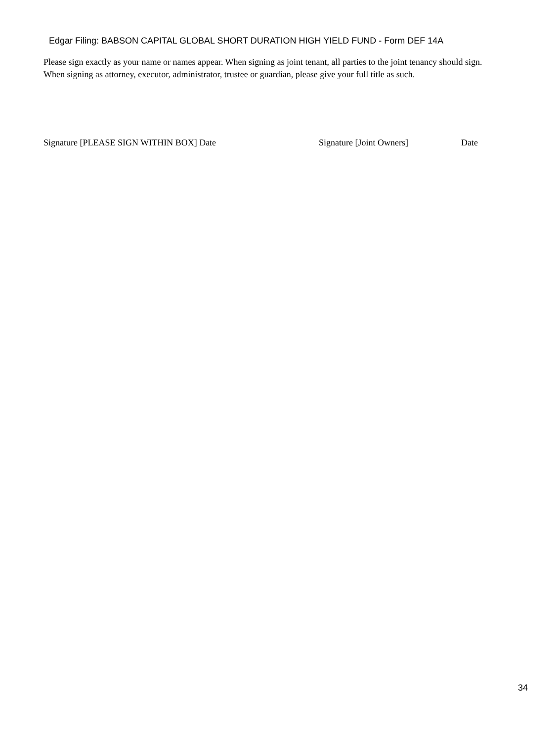Edgar Filing: BABSON CAPITAL GLOBAL SHORT DURATION HIGH YIELD FUND - Form DEF 14A
Please sign exactly as your name or names appear. When signing as joint tenant, all parties to the joint tenancy should sign. When signing as attorney, executor, administrator, trustee or guardian, please give your full title as such.
Signature [PLEASE SIGN WITHIN BOX] Date Signature [Joint Owners] Date
34